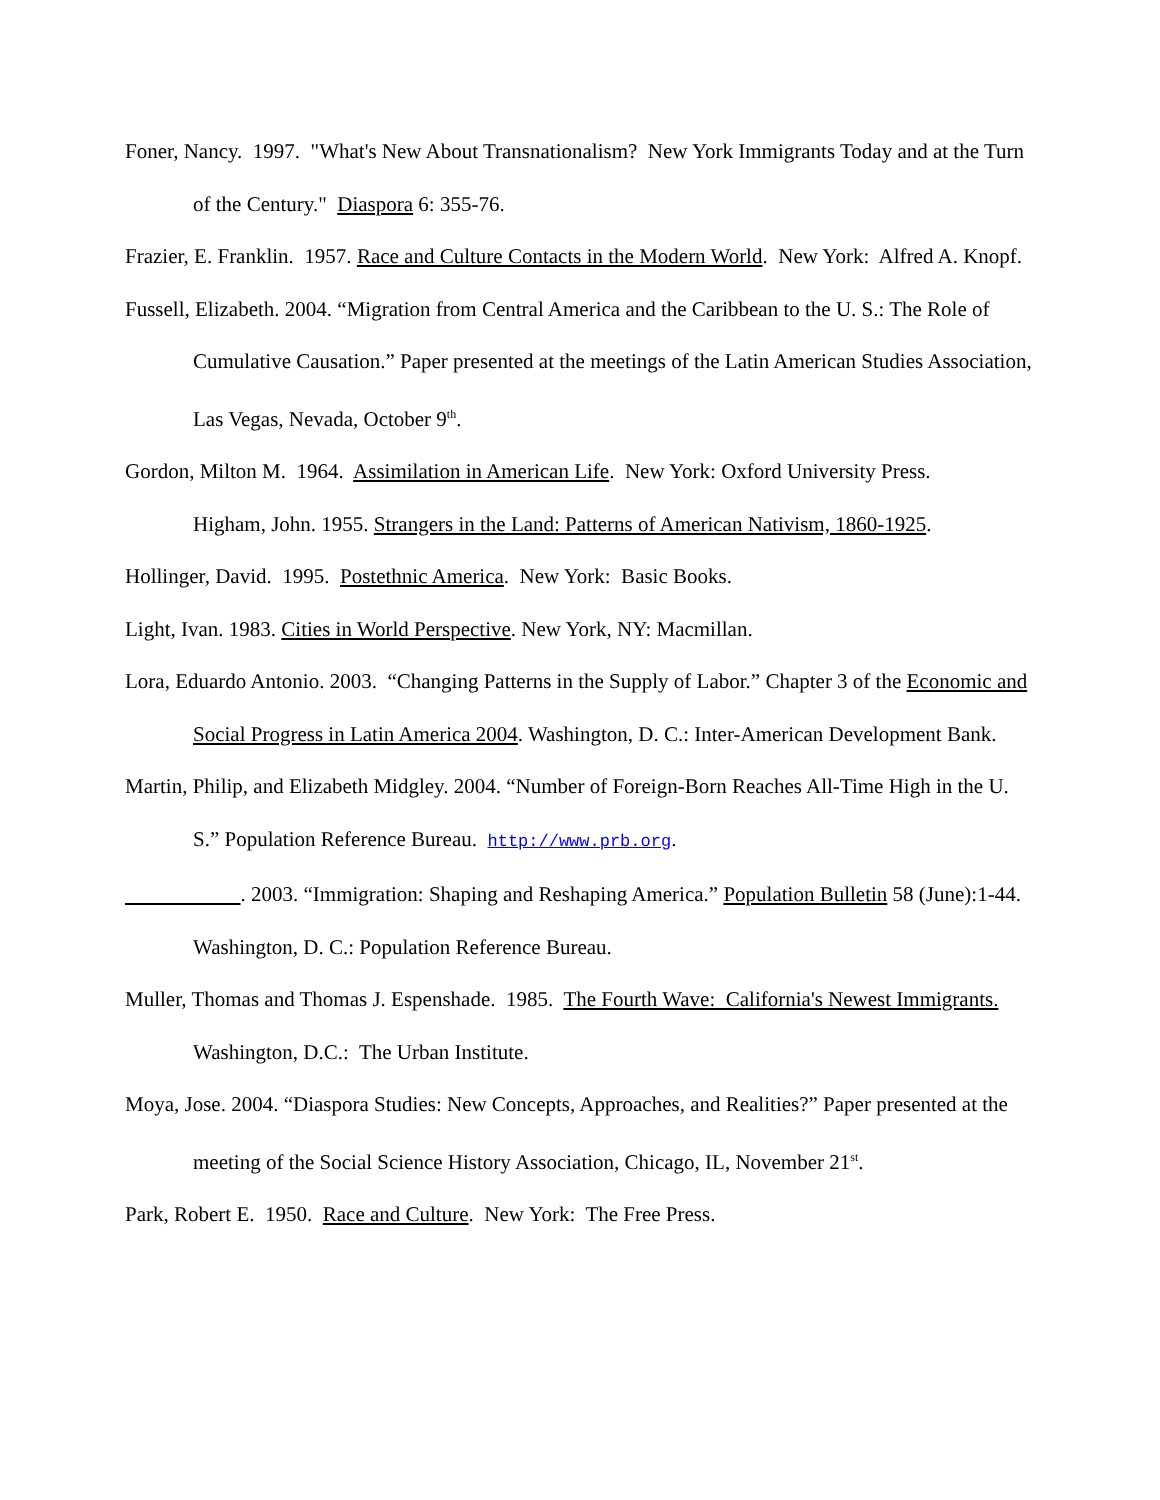Foner, Nancy. 1997. "What's New About Transnationalism? New York Immigrants Today and at the Turn of the Century." Diaspora 6: 355-76.
Frazier, E. Franklin. 1957. Race and Culture Contacts in the Modern World. New York: Alfred A. Knopf.
Fussell, Elizabeth. 2004. “Migration from Central America and the Caribbean to the U. S.: The Role of Cumulative Causation.” Paper presented at the meetings of the Latin American Studies Association, Las Vegas, Nevada, October 9<sup>th</sup>.
Gordon, Milton M. 1964. Assimilation in American Life. New York: Oxford University Press.
Higham, John. 1955. Strangers in the Land: Patterns of American Nativism, 1860-1925.
Hollinger, David. 1995. Postethnic America. New York: Basic Books.
Light, Ivan. 1983. Cities in World Perspective. New York, NY: Macmillan.
Lora, Eduardo Antonio. 2003. “Changing Patterns in the Supply of Labor.” Chapter 3 of the Economic and Social Progress in Latin America 2004. Washington, D. C.: Inter-American Development Bank.
Martin, Philip, and Elizabeth Midgley. 2004. “Number of Foreign-Born Reaches All-Time High in the U. S.” Population Reference Bureau. http://www.prb.org.
. 2003. “Immigration: Shaping and Reshaping America.” Population Bulletin 58 (June):1-44. Washington, D. C.: Population Reference Bureau.
Muller, Thomas and Thomas J. Espenshade. 1985. The Fourth Wave: California's Newest Immigrants. Washington, D.C.: The Urban Institute.
Moya, Jose. 2004. “Diaspora Studies: New Concepts, Approaches, and Realities?” Paper presented at the meeting of the Social Science History Association, Chicago, IL, November 21<sup>st</sup>.
Park, Robert E. 1950. Race and Culture. New York: The Free Press.